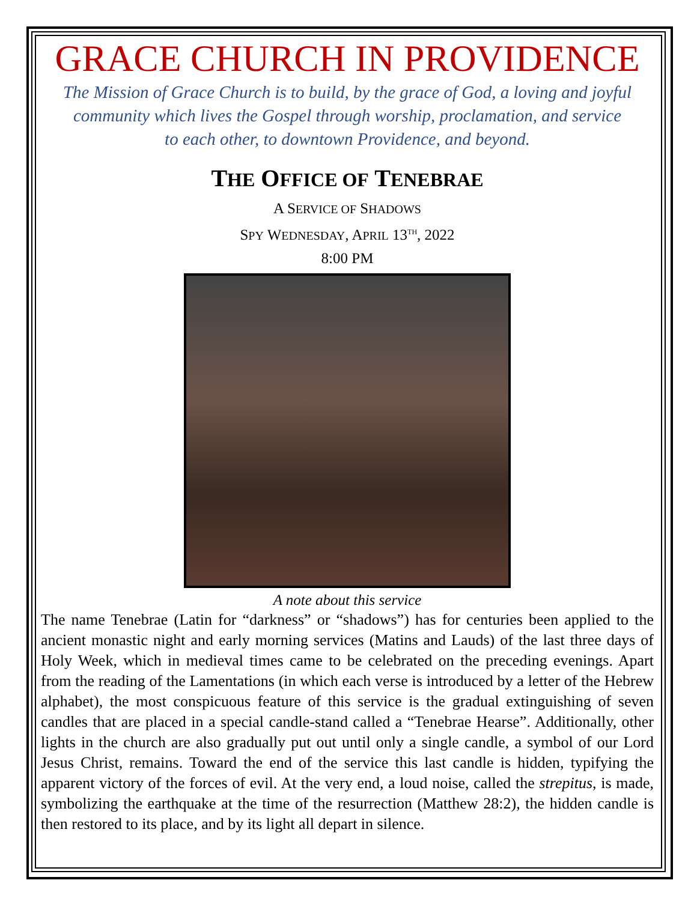GRACE CHURCH IN PROVIDENCE
The Mission of Grace Church is to build, by the grace of God, a loving and joyful
community which lives the Gospel through worship, proclamation, and service
to each other, to downtown Providence, and beyond.
THE OFFICE OF TENEBRAE
A SERVICE OF SHADOWS
SPY WEDNESDAY, APRIL 13<sup>TH</sup>, 2022
8:00 PM
A note about this service
The name Tenebrae (Latin for “darkness” or “shadows”) has for centuries been applied to the ancient monastic night and early morning services (Matins and Lauds) of the last three days of Holy Week, which in medieval times came to be celebrated on the preceding evenings. Apart from the reading of the Lamentations (in which each verse is introduced by a letter of the Hebrew alphabet), the most conspicuous feature of this service is the gradual extinguishing of seven candles that are placed in a special candle-stand called a “Tenebrae Hearse”. Additionally, other lights in the church are also gradually put out until only a single candle, a symbol of our Lord Jesus Christ, remains. Toward the end of the service this last candle is hidden, typifying the apparent victory of the forces of evil. At the very end, a loud noise, called the strepitus, is made, symbolizing the earthquake at the time of the resurrection (Matthew 28:2), the hidden candle is then restored to its place, and by its light all depart in silence.